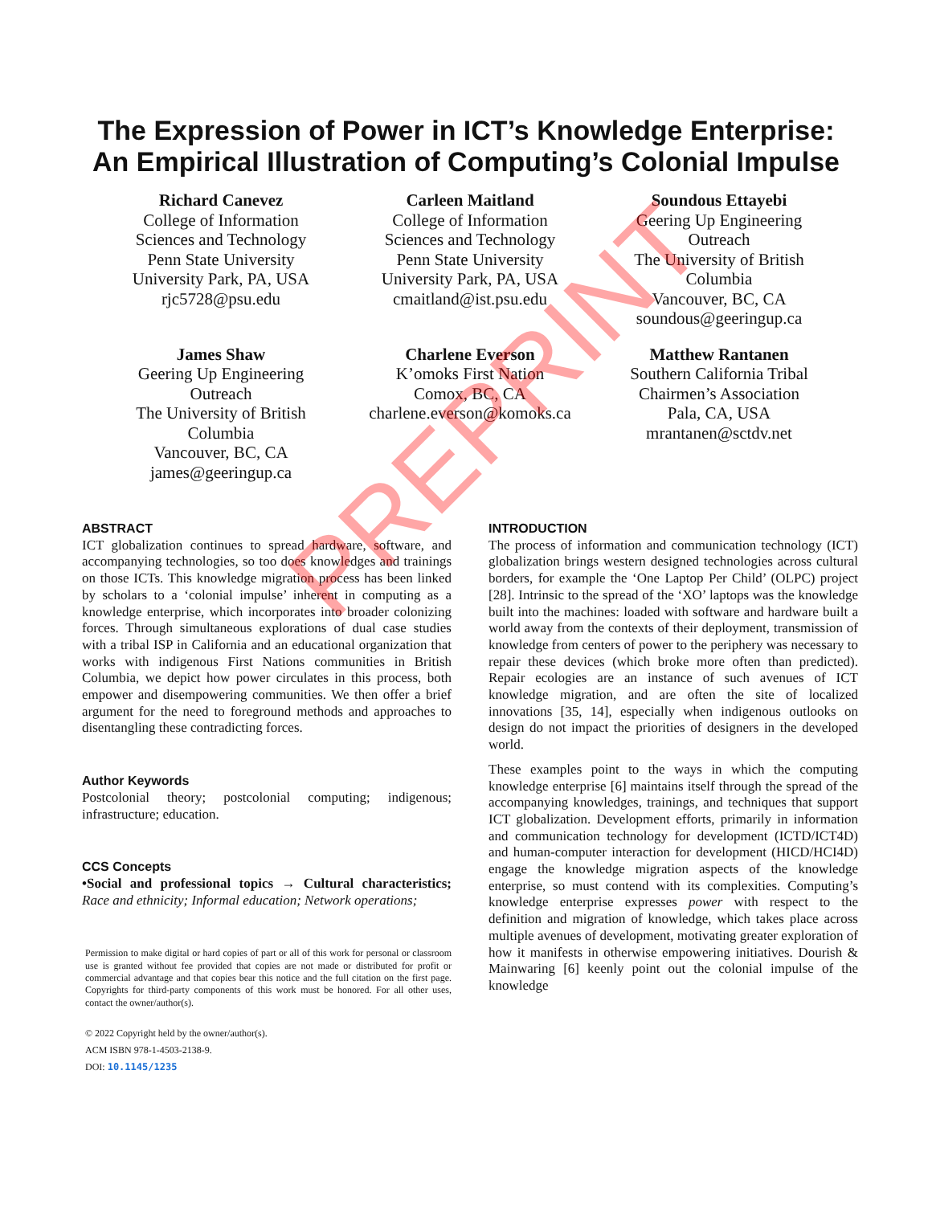The Expression of Power in ICT’s Knowledge Enterprise:
An Empirical Illustration of Computing’s Colonial Impulse
Richard Canevez
College of Information
Sciences and Technology
Penn State University
University Park, PA, USA
rjc5728@psu.edu
Carleen Maitland
College of Information
Sciences and Technology
Penn State University
University Park, PA, USA
cmaitland@ist.psu.edu
Soundous Ettayebi
Geering Up Engineering
Outreach
The University of British
Columbia
Vancouver, BC, CA
soundous@geeringup.ca
James Shaw
Geering Up Engineering
Outreach
The University of British
Columbia
Vancouver, BC, CA
james@geeringup.ca
Charlene Everson
K’omoks First Nation
Comox, BC, CA
charlene.everson@komoks.ca
Matthew Rantanen
Southern California Tribal
Chairmen’s Association
Pala, CA, USA
mrantanen@sctdv.net
ABSTRACT
ICT globalization continues to spread hardware, software, and accompanying technologies, so too does knowledges and trainings on those ICTs. This knowledge migration process has been linked by scholars to a ‘colonial impulse’ inherent in computing as a knowledge enterprise, which incorporates into broader colonizing forces. Through simultaneous explorations of dual case studies with a tribal ISP in California and an educational organization that works with indigenous First Nations communities in British Columbia, we depict how power circulates in this process, both empower and disempowering communities. We then offer a brief argument for the need to foreground methods and approaches to disentangling these contradicting forces.
Author Keywords
Postcolonial theory; postcolonial computing; indigenous; infrastructure; education.
CCS Concepts
•Social and professional topics → Cultural characteristics; Race and ethnicity; Informal education; Network operations;
Permission to make digital or hard copies of part or all of this work for personal or classroom use is granted without fee provided that copies are not made or distributed for profit or commercial advantage and that copies bear this notice and the full citation on the first page. Copyrights for third-party components of this work must be honored. For all other uses, contact the owner/author(s).
© 2022 Copyright held by the owner/author(s).
ACM ISBN 978-1-4503-2138-9.
DOI: 10.1145/1235
INTRODUCTION
The process of information and communication technology (ICT) globalization brings western designed technologies across cultural borders, for example the ‘One Laptop Per Child’ (OLPC) project [28]. Intrinsic to the spread of the ‘XO’ laptops was the knowledge built into the machines: loaded with software and hardware built a world away from the contexts of their deployment, transmission of knowledge from centers of power to the periphery was necessary to repair these devices (which broke more often than predicted). Repair ecologies are an instance of such avenues of ICT knowledge migration, and are often the site of localized innovations [35, 14], especially when indigenous outlooks on design do not impact the priorities of designers in the developed world.
These examples point to the ways in which the computing knowledge enterprise [6] maintains itself through the spread of the accompanying knowledges, trainings, and techniques that support ICT globalization. Development efforts, primarily in information and communication technology for development (ICTD/ICT4D) and human-computer interaction for development (HICD/HCI4D) engage the knowledge migration aspects of the knowledge enterprise, so must contend with its complexities. Computing’s knowledge enterprise expresses power with respect to the definition and migration of knowledge, which takes place across multiple avenues of development, motivating greater exploration of how it manifests in otherwise empowering initiatives. Dourish & Mainwaring [6] keenly point out the colonial impulse of the knowledge
PREPRINT